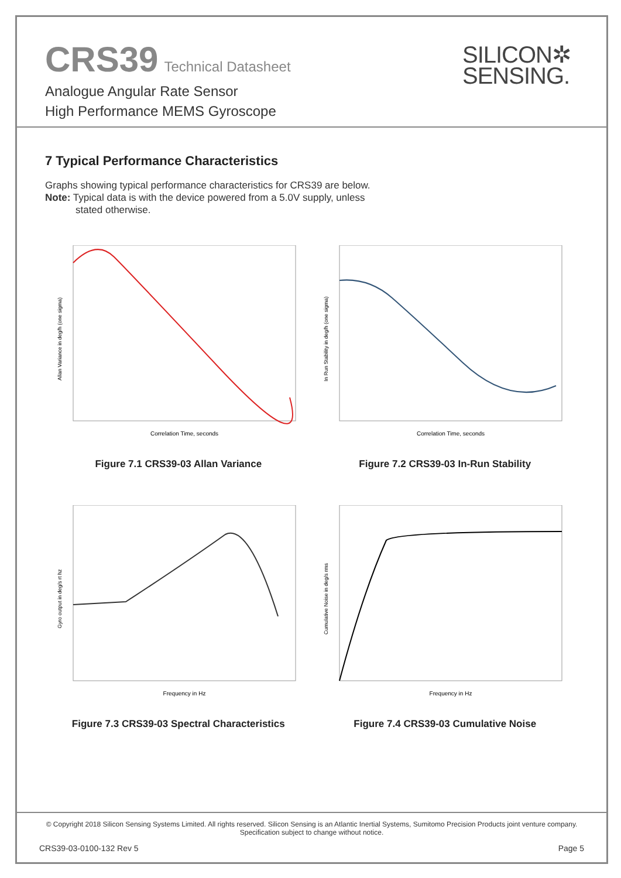CRS39 Technical Datasheet
Analogue Angular Rate Sensor
High Performance MEMS Gyroscope
SILICON✲
SENSING.
7 Typical Performance Characteristics
Graphs showing typical performance characteristics for CRS39 are below.
Note: Typical data is with the device powered from a 5.0V supply, unless
stated otherwise.
Correlation Time, seconds
Allan Variance in deg/h (one sigma)
Figure 7.1 CRS39-03 Allan Variance
Correlation Time, seconds
In Run Stability in deg/h (one sigma)
Figure 7.2 CRS39-03 In-Run Stability
Frequency in Hz
Gyro output in deg/s rt hz
Figure 7.3 CRS39-03 Spectral Characteristics
Frequency in Hz
Cumulative Noise in deg/s rms
Figure 7.4 CRS39-03 Cumulative Noise
© Copyright 2018 Silicon Sensing Systems Limited. All rights reserved. Silicon Sensing is an Atlantic Inertial Systems, Sumitomo Precision Products joint venture company.
Specification subject to change without notice.
CRS39-03-0100-132 Rev 5 Page 5